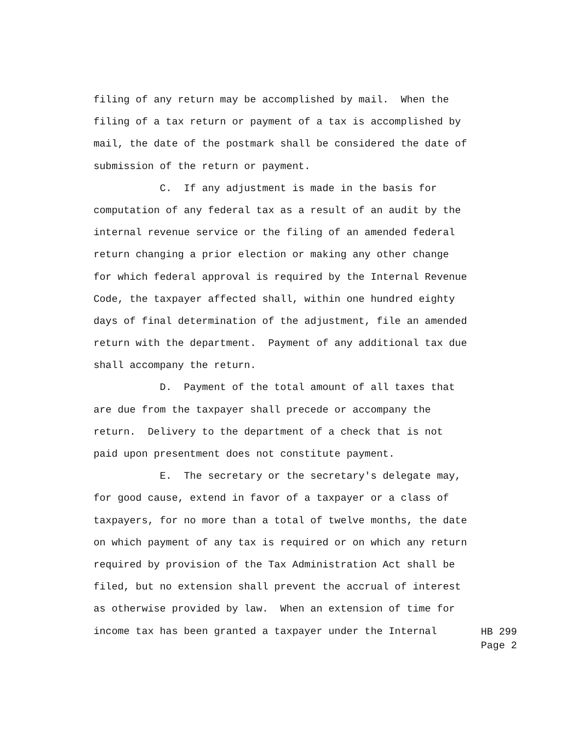filing of any return may be accomplished by mail. When the
filing of a tax return or payment of a tax is accomplished by
mail, the date of the postmark shall be considered the date of
submission of the return or payment.
C. If any adjustment is made in the basis for
computation of any federal tax as a result of an audit by the
internal revenue service or the filing of an amended federal
return changing a prior election or making any other change
for which federal approval is required by the Internal Revenue
Code, the taxpayer affected shall, within one hundred eighty
days of final determination of the adjustment, file an amended
return with the department. Payment of any additional tax due
shall accompany the return.
D. Payment of the total amount of all taxes that
are due from the taxpayer shall precede or accompany the
return. Delivery to the department of a check that is not
paid upon presentment does not constitute payment.
E. The secretary or the secretary's delegate may,
for good cause, extend in favor of a taxpayer or a class of
taxpayers, for no more than a total of twelve months, the date
on which payment of any tax is required or on which any return
required by provision of the Tax Administration Act shall be
filed, but no extension shall prevent the accrual of interest
as otherwise provided by law. When an extension of time for
income tax has been granted a taxpayer under the Internal
HB 299 Page 2